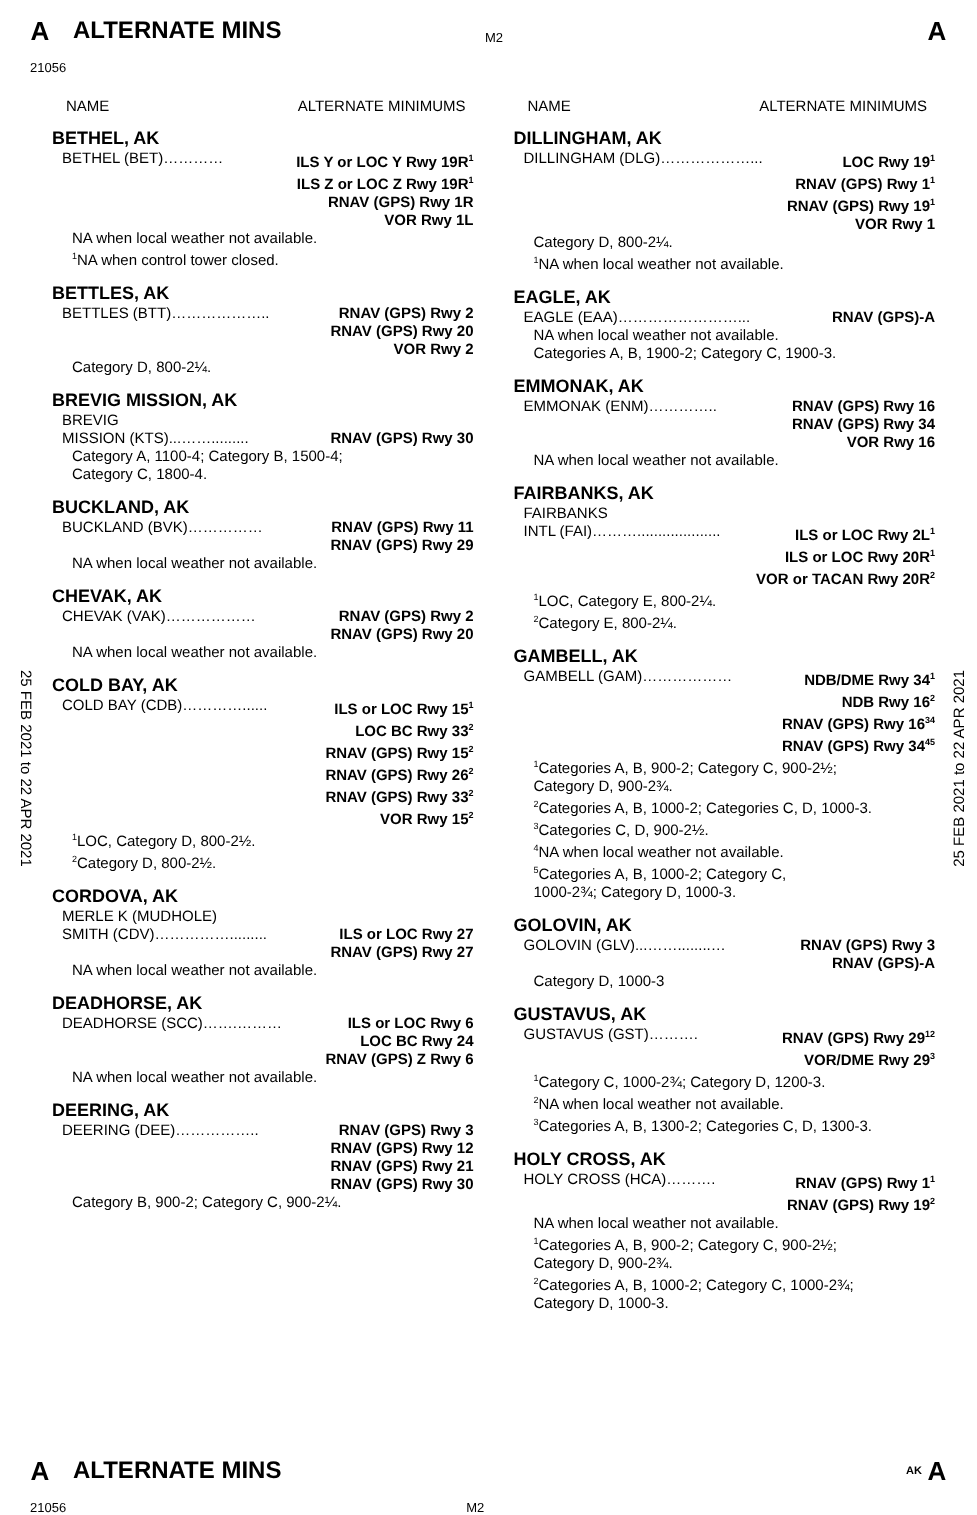A ALTERNATE MINS
M2
A
21056
25 FEB 2021 to 22 APR 2021
25 FEB 2021 to 22 APR 2021
NAME ALTERNATE MINIMUMS
BETHEL, AK
BETHEL (BET)………… ILS Y or LOC Y Rwy 19R<sup>1</sup>
ILS Z or LOC Z Rwy 19R<sup>1</sup>
RNAV (GPS) Rwy 1R
VOR Rwy 1L
NA when local weather not available.
<sup>1</sup> NA when control tower closed.
BETTLES, AK
BETTLES (BTT)……………….. RNAV (GPS) Rwy 2
RNAV (GPS) Rwy 20
VOR Rwy 2
Category D, 800-2¼.
BREVIG MISSION, AK
BREVIG
MISSION (KTS)...……......... RNAV (GPS) Rwy 30
Category A, 1100-4; Category B, 1500-4;
Category C, 1800-4.
BUCKLAND, AK
BUCKLAND (BVK)…………… RNAV (GPS) Rwy 11
RNAV (GPS) Rwy 29
NA when local weather not available.
CHEVAK, AK
CHEVAK (VAK)……………… RNAV (GPS) Rwy 2
RNAV (GPS) Rwy 20
NA when local weather not available.
COLD BAY, AK
COLD BAY (CDB)…………...... ILS or LOC Rwy 15<sup>1</sup>
LOC BC Rwy 33<sup>2</sup>
RNAV (GPS) Rwy 15<sup>2</sup>
RNAV (GPS) Rwy 26<sup>2</sup>
RNAV (GPS) Rwy 33<sup>2</sup>
VOR Rwy 15<sup>2</sup>
<sup>1</sup> LOC, Category D, 800-2½.
<sup>2</sup> Category D, 800-2½.
CORDOVA, AK
MERLE K (MUDHOLE)
SMITH (CDV)……………......... ILS or LOC Rwy 27
RNAV (GPS) Rwy 27
NA when local weather not available.
DEADHORSE, AK
DEADHORSE (SCC)…….……… ILS or LOC Rwy 6
LOC BC Rwy 24
RNAV (GPS) Z Rwy 6
NA when local weather not available.
DEERING, AK
DEERING (DEE)…………….. RNAV (GPS) Rwy 3
RNAV (GPS) Rwy 12
RNAV (GPS) Rwy 21
RNAV (GPS) Rwy 30
Category B, 900-2; Category C, 900-2¼.
NAME ALTERNATE MINIMUMS
DILLINGHAM, AK
DILLINGHAM (DLG)………………... LOC Rwy 19<sup>1</sup>
RNAV (GPS) Rwy 1<sup>1</sup>
RNAV (GPS) Rwy 19<sup>1</sup>
VOR Rwy 1
Category D, 800-2¼.
<sup>1</sup> NA when local weather not available.
EAGLE, AK
EAGLE (EAA)……………………... RNAV (GPS)-A
NA when local weather not available.
Categories A, B, 1900-2; Category C, 1900-3.
EMMONAK, AK
EMMONAK (ENM)………….. RNAV (GPS) Rwy 16
RNAV (GPS) Rwy 34
VOR Rwy 16
NA when local weather not available.
FAIRBANKS, AK
FAIRBANKS
INTL (FAI)……….................... ILS or LOC Rwy 2L<sup>1</sup>
ILS or LOC Rwy 20R<sup>1</sup>
VOR or TACAN Rwy 20R<sup>2</sup>
<sup>1</sup> LOC, Category E, 800-2¼.
<sup>2</sup> Category E, 800-2¼.
GAMBELL, AK
GAMBELL (GAM)……………… NDB/DME Rwy 34<sup>1</sup>
NDB Rwy 16<sup>2</sup>
RNAV (GPS) Rwy 16<sup>34</sup>
RNAV (GPS) Rwy 34<sup>45</sup>
<sup>1</sup> Categories A, B, 900-2; Category C, 900-2½;
Category D, 900-2¾.
<sup>2</sup> Categories A, B, 1000-2; Categories C, D, 1000-3.
<sup>3</sup> Categories C, D, 900-2½.
<sup>4</sup> NA when local weather not available.
<sup>5</sup> Categories A, B, 1000-2; Category C,
1000-2¾; Category D, 1000-3.
GOLOVIN, AK
GOLOVIN (GLV)...……........… RNAV (GPS) Rwy 3
RNAV (GPS)-A
Category D, 1000-3
GUSTAVUS, AK
GUSTAVUS (GST)………. RNAV (GPS) Rwy 29<sup>12</sup>
VOR/DME Rwy 29<sup>3</sup>
<sup>1</sup> Category C, 1000-2¾; Category D, 1200-3.
<sup>2</sup> NA when local weather not available.
<sup>3</sup> Categories A, B, 1300-2; Categories C, D, 1300-3.
HOLY CROSS, AK
HOLY CROSS (HCA)………. RNAV (GPS) Rwy 1<sup>1</sup>
RNAV (GPS) Rwy 19<sup>2</sup>
NA when local weather not available.
<sup>1</sup> Categories A, B, 900-2; Category C, 900-2½;
Category D, 900-2¾.
<sup>2</sup> Categories A, B, 1000-2; Category C, 1000-2¾;
Category D, 1000-3.
A ALTERNATE MINS AK A
21056 M2